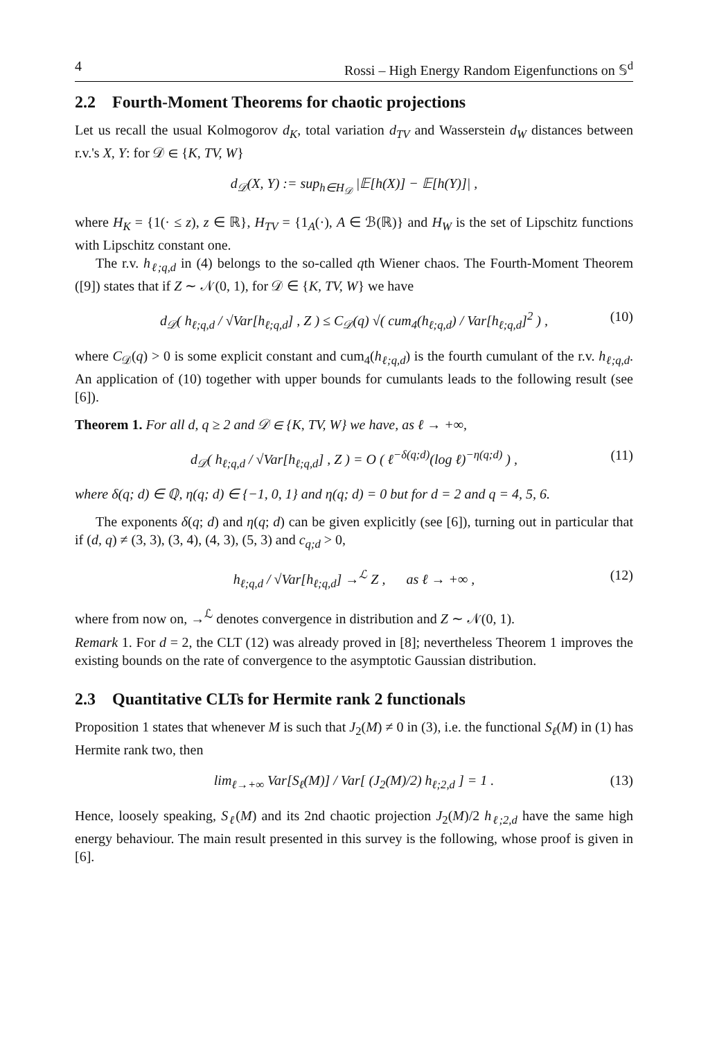4 Rossi – High Energy Random Eigenfunctions on 𝕊<sup>d</sup>
2.2 Fourth-Moment Theorems for chaotic projections
Let us recall the usual Kolmogorov d<sub>K</sub>, total variation d<sub>TV</sub> and Wasserstein d<sub>W</sub> distances between r.v.'s X, Y: for 𝒟 ∈ {K, TV, W}
d<sub>𝒟</sub>(X, Y) := sup<sub>h∈H<sub>𝒟</sub></sub> |𝔼[h(X)] − 𝔼[h(Y)]| ,
where H<sub>K</sub> = {1(· ≤ z), z ∈ ℝ}, H<sub>TV</sub> = {1<sub>A</sub>(·), A ∈ ℬ(ℝ)} and H<sub>W</sub> is the set of Lipschitz functions with Lipschitz constant one.
The r.v. h<sub>ℓ;q,d</sub> in (4) belongs to the so-called qth Wiener chaos. The Fourth-Moment Theorem ([9]) states that if Z ∼ 𝒩(0, 1), for 𝒟 ∈ {K, TV, W} we have
d<sub>𝒟</sub>( h<sub>ℓ;q,d</sub> / √Var[h<sub>ℓ;q,d</sub>] , Z ) ≤ C<sub>𝒟</sub>(q) √( cum<sub>4</sub>(h<sub>ℓ;q,d</sub>) / Var[h<sub>ℓ;q,d</sub>]<sup>2</sup> ) , (10)
where C<sub>𝒟</sub>(q) > 0 is some explicit constant and cum<sub>4</sub>(h<sub>ℓ;q,d</sub>) is the fourth cumulant of the r.v. h<sub>ℓ;q,d</sub>. An application of (10) together with upper bounds for cumulants leads to the following result (see [6]).
Theorem 1. For all d, q ≥ 2 and 𝒟 ∈ {K, TV, W} we have, as ℓ → +∞,
d<sub>𝒟</sub>( h<sub>ℓ;q,d</sub> / √Var[h<sub>ℓ;q,d</sub>] , Z ) = O ( ℓ<sup>−δ(q;d)</sup>(log ℓ)<sup>−η(q;d)</sup> ) , (11)
where δ(q; d) ∈ ℚ, η(q; d) ∈ {−1, 0, 1} and η(q; d) = 0 but for d = 2 and q = 4, 5, 6.
The exponents δ(q; d) and η(q; d) can be given explicitly (see [6]), turning out in particular that if (d, q) ≠ (3, 3), (3, 4), (4, 3), (5, 3) and c<sub>q;d</sub> > 0,
h<sub>ℓ;q,d</sub> / √Var[h<sub>ℓ;q,d</sub>] →<sup>ℒ</sup> Z , as ℓ → +∞ , (12)
where from now on, →<sup>ℒ</sup> denotes convergence in distribution and Z ∼ 𝒩(0, 1).
Remark 1. For d = 2, the CLT (12) was already proved in [8]; nevertheless Theorem 1 improves the existing bounds on the rate of convergence to the asymptotic Gaussian distribution.
2.3 Quantitative CLTs for Hermite rank 2 functionals
Proposition 1 states that whenever M is such that J<sub>2</sub>(M) ≠ 0 in (3), i.e. the functional S<sub>ℓ</sub>(M) in (1) has Hermite rank two, then
lim<sub>ℓ→+∞</sub> Var[S<sub>ℓ</sub>(M)] / Var[ (J<sub>2</sub>(M)/2) h<sub>ℓ;2,d</sub> ] = 1 . (13)
Hence, loosely speaking, S<sub>ℓ</sub>(M) and its 2nd chaotic projection J<sub>2</sub>(M)/2 h<sub>ℓ;2,d</sub> have the same high energy behaviour. The main result presented in this survey is the following, whose proof is given in [6].